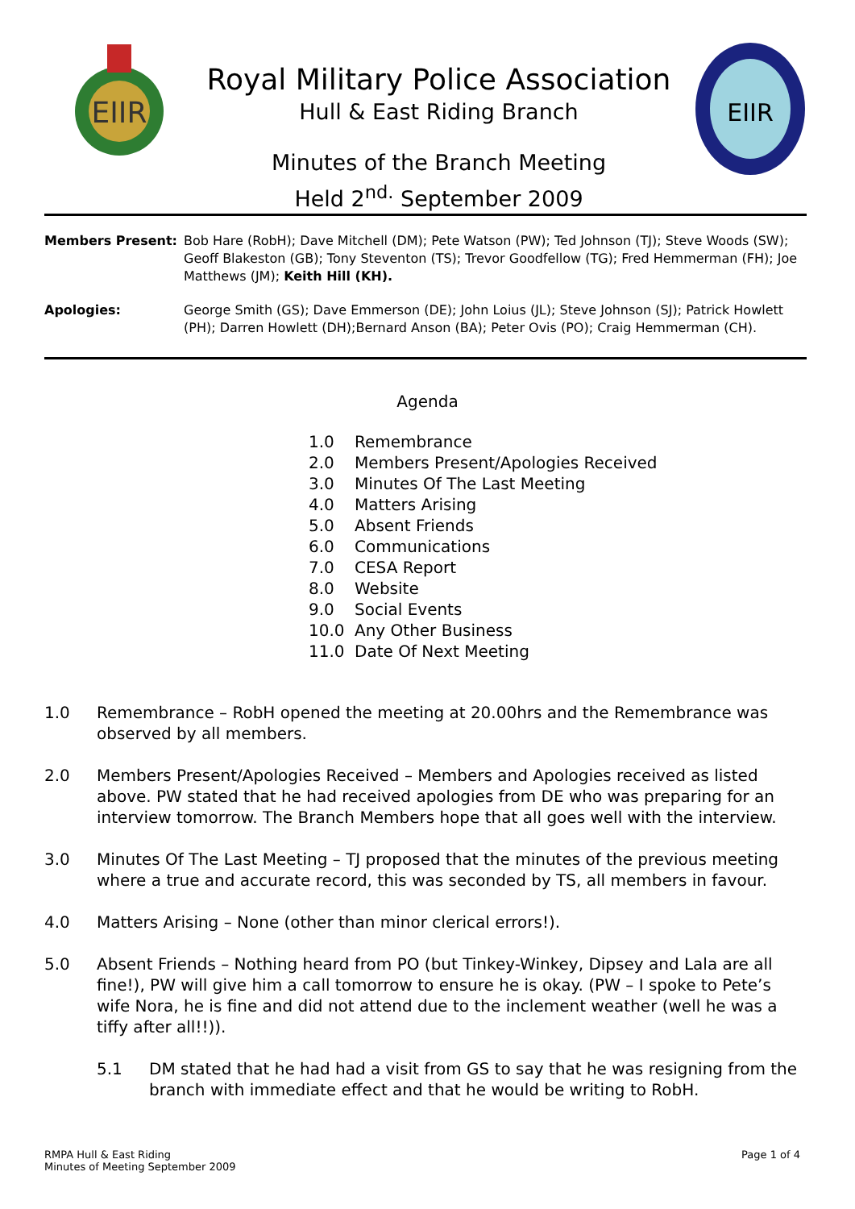EIIR
Royal Military Police Association
Hull & East Riding Branch
Minutes of the Branch Meeting
Held 2<sup>nd.</sup> September 2009
EIIR
Members Present: Bob Hare (RobH); Dave Mitchell (DM); Pete Watson (PW); Ted Johnson (TJ); Steve Woods (SW); Geoff Blakeston (GB); Tony Steventon (TS); Trevor Goodfellow (TG); Fred Hemmerman (FH); Joe Matthews (JM); Keith Hill (KH).
Apologies: George Smith (GS); Dave Emmerson (DE); John Loius (JL); Steve Johnson (SJ); Patrick Howlett (PH); Darren Howlett (DH);Bernard Anson (BA); Peter Ovis (PO); Craig Hemmerman (CH).
Agenda
1.0 Remembrance
2.0 Members Present/Apologies Received
3.0 Minutes Of The Last Meeting
4.0 Matters Arising
5.0 Absent Friends
6.0 Communications
7.0 CESA Report
8.0 Website
9.0 Social Events
10.0 Any Other Business
11.0 Date Of Next Meeting
1.0 Remembrance – RobH opened the meeting at 20.00hrs and the Remembrance was observed by all members.
2.0 Members Present/Apologies Received – Members and Apologies received as listed above. PW stated that he had received apologies from DE who was preparing for an interview tomorrow. The Branch Members hope that all goes well with the interview.
3.0 Minutes Of The Last Meeting – TJ proposed that the minutes of the previous meeting where a true and accurate record, this was seconded by TS, all members in favour.
4.0 Matters Arising – None (other than minor clerical errors!).
5.0 Absent Friends – Nothing heard from PO (but Tinkey-Winkey, Dipsey and Lala are all fine!), PW will give him a call tomorrow to ensure he is okay. (PW – I spoke to Pete’s wife Nora, he is fine and did not attend due to the inclement weather (well he was a tiffy after all!!)).
5.1 DM stated that he had had a visit from GS to say that he was resigning from the branch with immediate effect and that he would be writing to RobH.
RMPA Hull & East Riding
Minutes of Meeting September 2009
Page 1 of 4